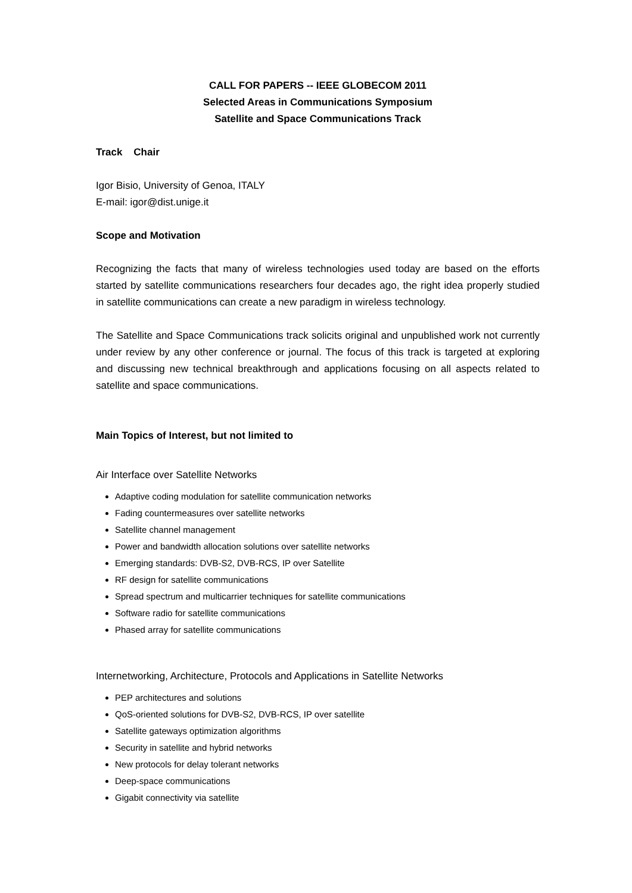CALL FOR PAPERS -- IEEE GLOBECOM 2011
Selected Areas in Communications Symposium
Satellite and Space Communications Track
Track Chair
Igor Bisio, University of Genoa, ITALY
E-mail: igor@dist.unige.it
Scope and Motivation
Recognizing the facts that many of wireless technologies used today are based on the efforts started by satellite communications researchers four decades ago, the right idea properly studied in satellite communications can create a new paradigm in wireless technology.
The Satellite and Space Communications track solicits original and unpublished work not currently under review by any other conference or journal. The focus of this track is targeted at exploring and discussing new technical breakthrough and applications focusing on all aspects related to satellite and space communications.
Main Topics of Interest, but not limited to
Air Interface over Satellite Networks
Adaptive coding modulation for satellite communication networks
Fading countermeasures over satellite networks
Satellite channel management
Power and bandwidth allocation solutions over satellite networks
Emerging standards: DVB-S2, DVB-RCS, IP over Satellite
RF design for satellite communications
Spread spectrum and multicarrier techniques for satellite communications
Software radio for satellite communications
Phased array for satellite communications
Internetworking, Architecture, Protocols and Applications in Satellite Networks
PEP architectures and solutions
QoS-oriented solutions for DVB-S2, DVB-RCS, IP over satellite
Satellite gateways optimization algorithms
Security in satellite and hybrid networks
New protocols for delay tolerant networks
Deep-space communications
Gigabit connectivity via satellite